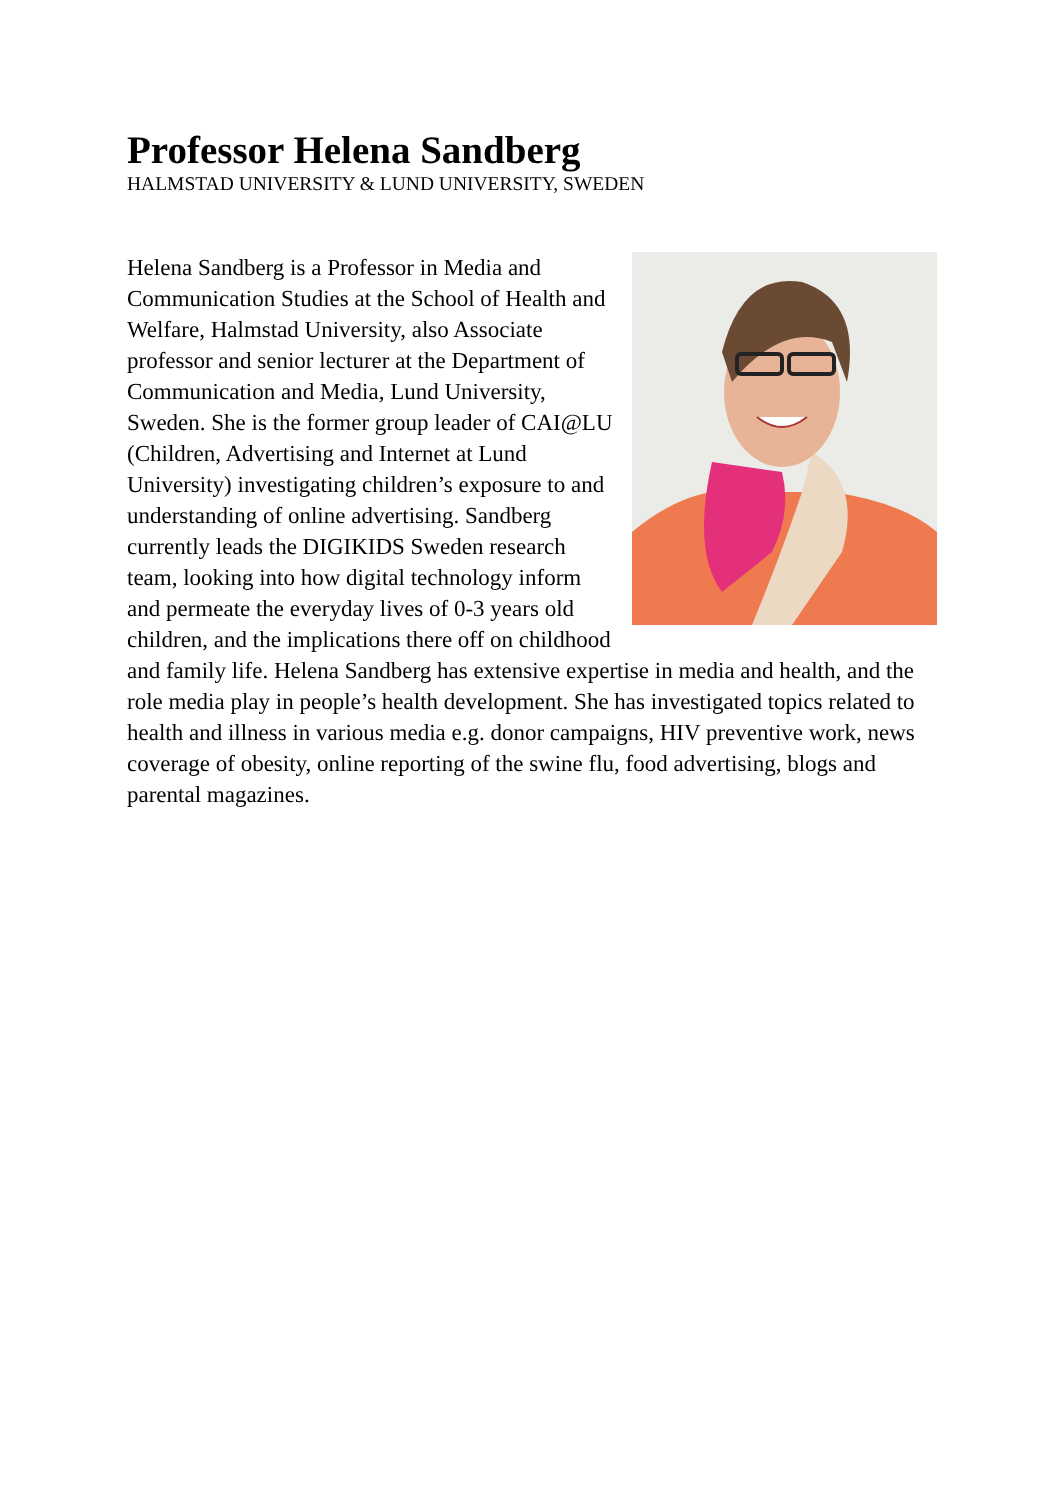Professor Helena Sandberg
HALMSTAD UNIVERSITY & LUND UNIVERSITY, SWEDEN
Helena Sandberg is a Professor in Media and Communication Studies at the School of Health and Welfare, Halmstad University, also Associate professor and senior lecturer at the Department of Communication and Media, Lund University, Sweden. She is the former group leader of CAI@LU (Children, Advertising and Internet at Lund University) investigating children’s exposure to and understanding of online advertising. Sandberg currently leads the DIGIKIDS Sweden research team, looking into how digital technology inform and permeate the everyday lives of 0-3 years old children, and the implications there off on childhood and family life. Helena Sandberg has extensive expertise in media and health, and the role media play in people’s health development. She has investigated topics related to health and illness in various media e.g. donor campaigns, HIV preventive work, news coverage of obesity, online reporting of the swine flu, food advertising, blogs and parental magazines.